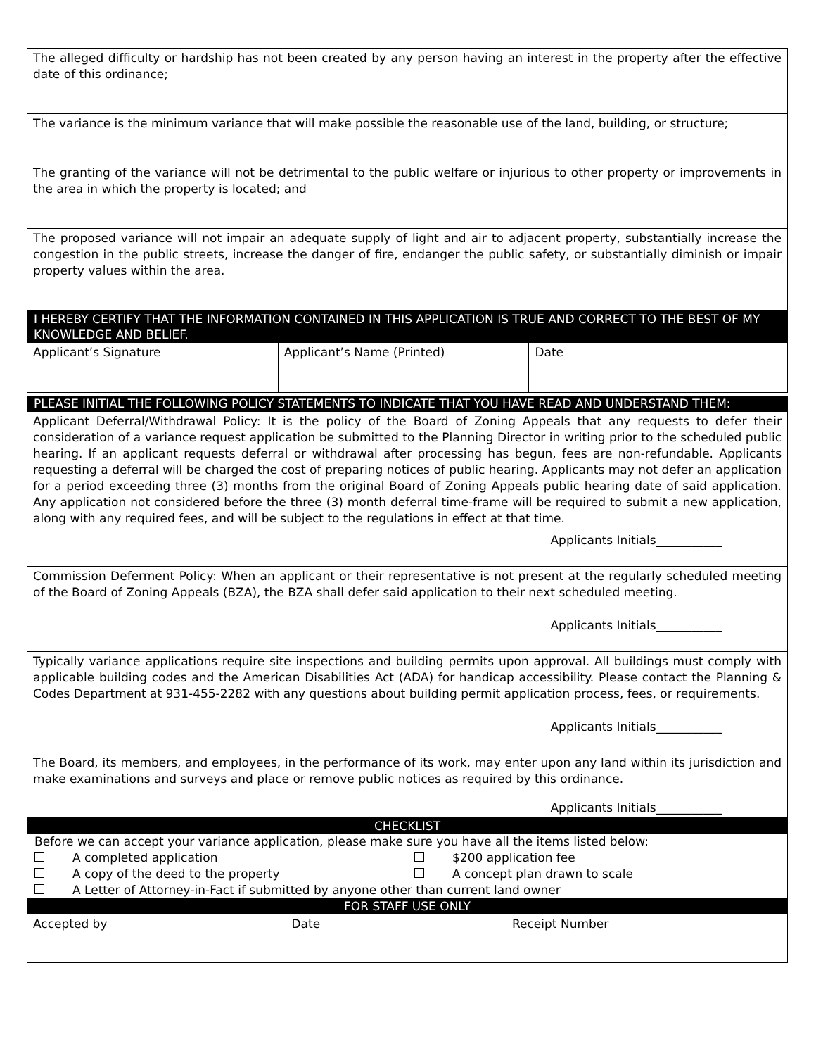| The alleged difficulty or hardship has not been created by any person having an interest in the property after the effective date of this ordinance; |
| The variance is the minimum variance that will make possible the reasonable use of the land, building, or structure; |
| The granting of the variance will not be detrimental to the public welfare or injurious to other property or improvements in the area in which the property is located; and |
| The proposed variance will not impair an adequate supply of light and air to adjacent property, substantially increase the congestion in the public streets, increase the danger of fire, endanger the public safety, or substantially diminish or impair property values within the area. |
I HEREBY CERTIFY THAT THE INFORMATION CONTAINED IN THIS APPLICATION IS TRUE AND CORRECT TO THE BEST OF MY KNOWLEDGE AND BELIEF.
| Applicant’s Signature | Applicant’s Name (Printed) | Date |
PLEASE INITIAL THE FOLLOWING POLICY STATEMENTS TO INDICATE THAT YOU HAVE READ AND UNDERSTAND THEM:
| Applicant Deferral/Withdrawal Policy: It is the policy of the Board of Zoning Appeals that any requests to defer their consideration of a variance request application be submitted to the Planning Director in writing prior to the scheduled public hearing. If an applicant requests deferral or withdrawal after processing has begun, fees are non-refundable. Applicants requesting a deferral will be charged the cost of preparing notices of public hearing. Applicants may not defer an application for a period exceeding three (3) months from the original Board of Zoning Appeals public hearing date of said application. Any application not considered before the three (3) month deferral time-frame will be required to submit a new application, along with any required fees, and will be subject to the regulations in effect at that time. Applicants Initials___________ |
| Commission Deferment Policy: When an applicant or their representative is not present at the regularly scheduled meeting of the Board of Zoning Appeals (BZA), the BZA shall defer said application to their next scheduled meeting. Applicants Initials___________ |
| Typically variance applications require site inspections and building permits upon approval. All buildings must comply with applicable building codes and the American Disabilities Act (ADA) for handicap accessibility. Please contact the Planning & Codes Department at 931-455-2282 with any questions about building permit application process, fees, or requirements. Applicants Initials___________ |
| The Board, its members, and employees, in the performance of its work, may enter upon any land within its jurisdiction and make examinations and surveys and place or remove public notices as required by this ordinance. Applicants Initials___________ |
CHECKLIST
Before we can accept your variance application, please make sure you have all the items listed below:
A completed application $200 application fee
A copy of the deed to the property A concept plan drawn to scale
A Letter of Attorney-in-Fact if submitted by anyone other than current land owner
FOR STAFF USE ONLY
| Accepted by | Date | Receipt Number |